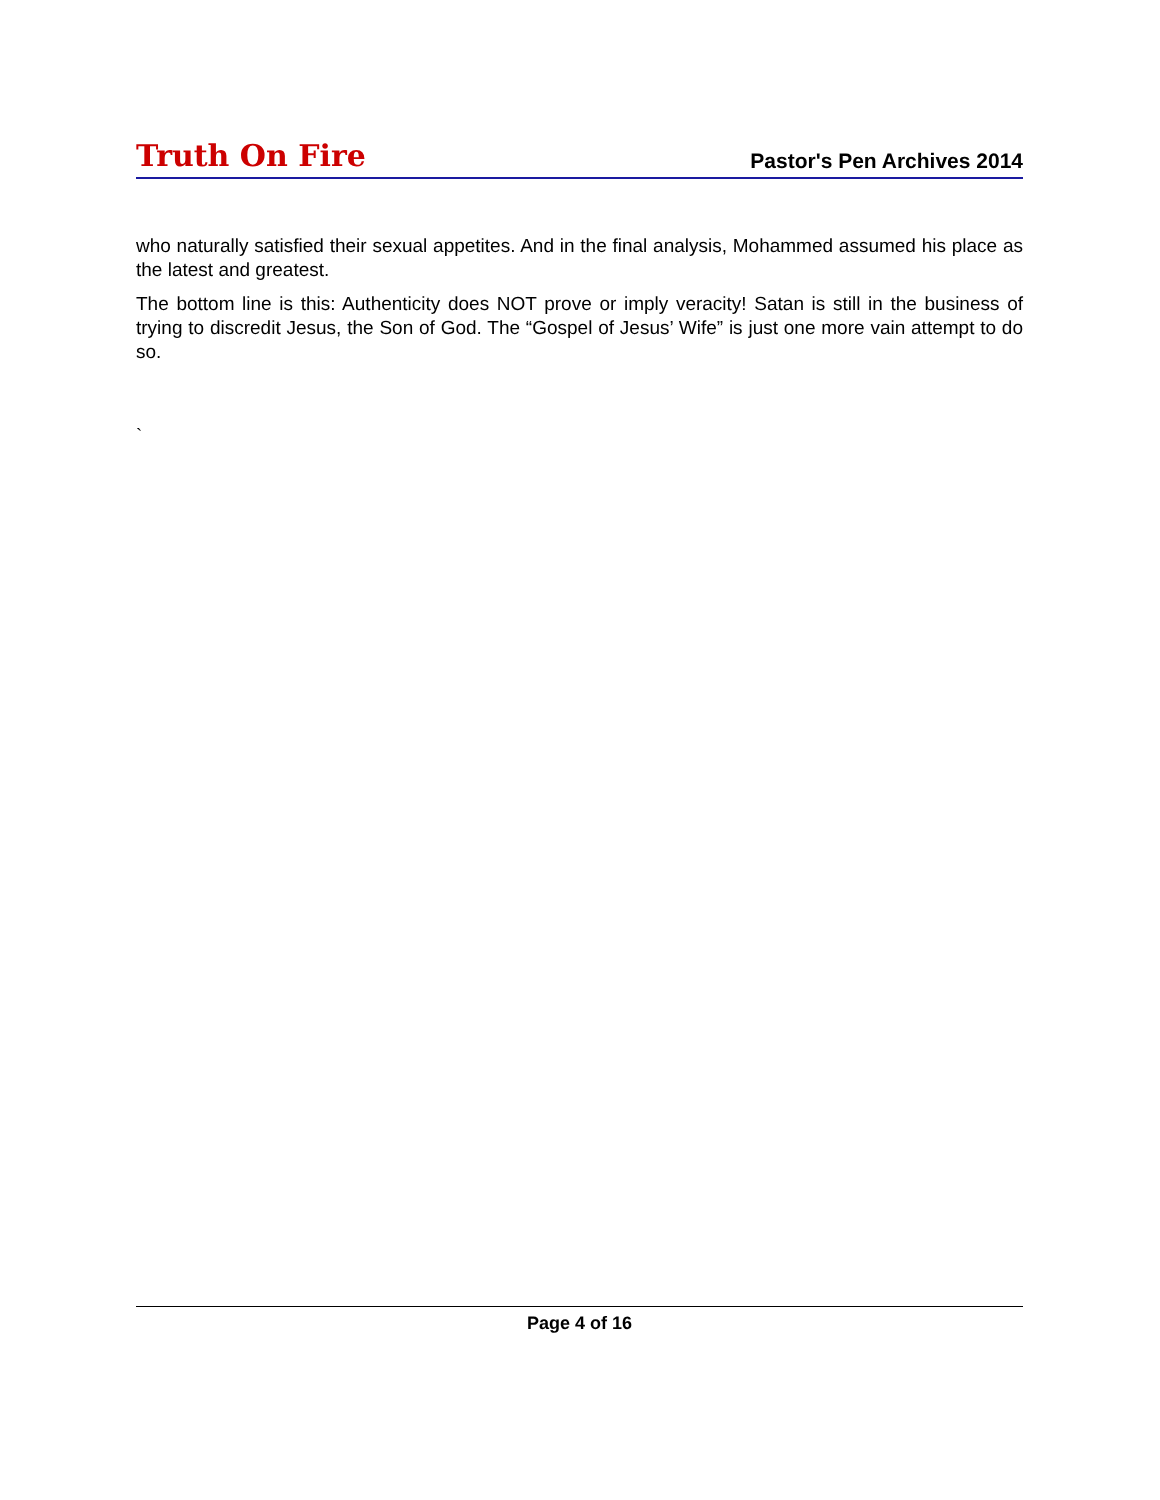Truth On Fire Pastor's Pen Archives 2014
who naturally satisfied their sexual appetites. And in the final analysis, Mohammed assumed his place as the latest and greatest.
The bottom line is this: Authenticity does NOT prove or imply veracity! Satan is still in the business of trying to discredit Jesus, the Son of God. The “Gospel of Jesus’ Wife” is just one more vain attempt to do so.
`
Page 4 of 16